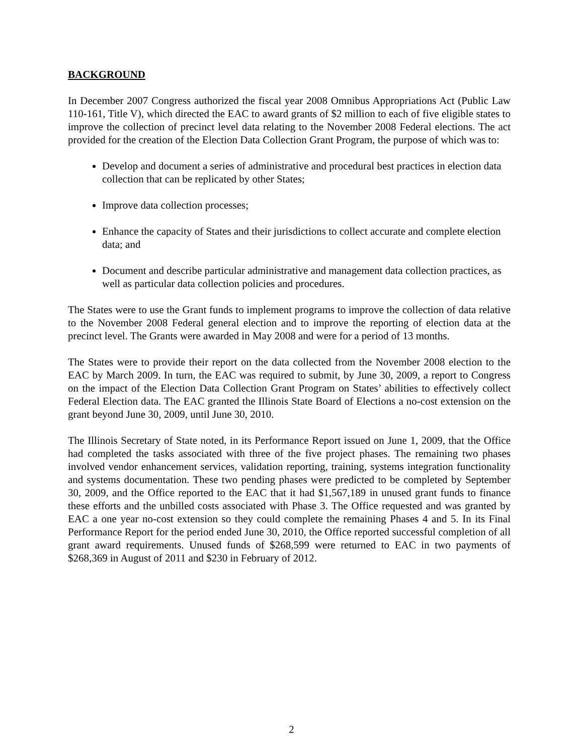BACKGROUND
In December 2007 Congress authorized the fiscal year 2008 Omnibus Appropriations Act (Public Law 110-161, Title V), which directed the EAC to award grants of $2 million to each of five eligible states to improve the collection of precinct level data relating to the November 2008 Federal elections. The act provided for the creation of the Election Data Collection Grant Program, the purpose of which was to:
Develop and document a series of administrative and procedural best practices in election data collection that can be replicated by other States;
Improve data collection processes;
Enhance the capacity of States and their jurisdictions to collect accurate and complete election data; and
Document and describe particular administrative and management data collection practices, as well as particular data collection policies and procedures.
The States were to use the Grant funds to implement programs to improve the collection of data relative to the November 2008 Federal general election and to improve the reporting of election data at the precinct level. The Grants were awarded in May 2008 and were for a period of 13 months.
The States were to provide their report on the data collected from the November 2008 election to the EAC by March 2009. In turn, the EAC was required to submit, by June 30, 2009, a report to Congress on the impact of the Election Data Collection Grant Program on States’ abilities to effectively collect Federal Election data. The EAC granted the Illinois State Board of Elections a no-cost extension on the grant beyond June 30, 2009, until June 30, 2010.
The Illinois Secretary of State noted, in its Performance Report issued on June 1, 2009, that the Office had completed the tasks associated with three of the five project phases. The remaining two phases involved vendor enhancement services, validation reporting, training, systems integration functionality and systems documentation. These two pending phases were predicted to be completed by September 30, 2009, and the Office reported to the EAC that it had $1,567,189 in unused grant funds to finance these efforts and the unbilled costs associated with Phase 3. The Office requested and was granted by EAC a one year no-cost extension so they could complete the remaining Phases 4 and 5. In its Final Performance Report for the period ended June 30, 2010, the Office reported successful completion of all grant award requirements. Unused funds of $268,599 were returned to EAC in two payments of $268,369 in August of 2011 and $230 in February of 2012.
2